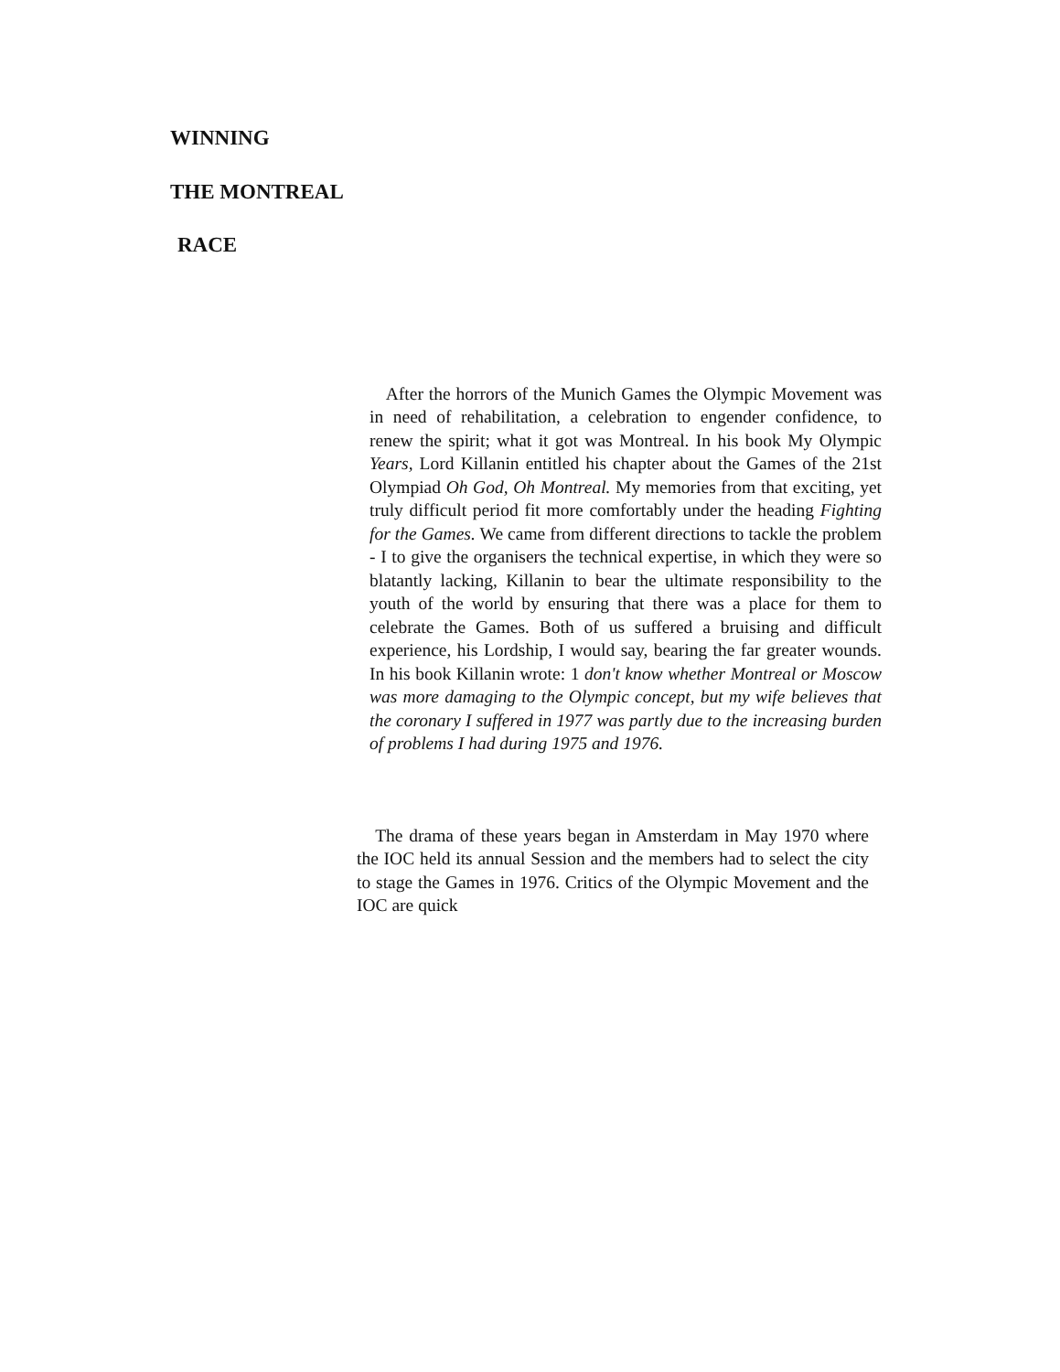WINNING
THE MONTREAL
RACE
After the horrors of the Munich Games the Olympic Movement was in need of rehabilitation, a celebration to engender confidence, to renew the spirit; what it got was Montreal. In his book My Olympic Years, Lord Killanin entitled his chapter about the Games of the 21st Olympiad Oh God, Oh Montreal. My memories from that exciting, yet truly difficult period fit more comfortably under the heading Fighting for the Games. We came from different directions to tackle the problem - I to give the organisers the technical expertise, in which they were so blatantly lacking, Killanin to bear the ultimate responsibility to the youth of the world by ensuring that there was a place for them to celebrate the Games. Both of us suffered a bruising and difficult experience, his Lordship, I would say, bearing the far greater wounds. In his book Killanin wrote: 1 don't know whether Montreal or Moscow was more damaging to the Olympic concept, but my wife believes that the coronary I suffered in 1977 was partly due to the increasing burden of problems I had during 1975 and 1976.
The drama of these years began in Amsterdam in May 1970 where the IOC held its annual Session and the members had to select the city to stage the Games in 1976. Critics of the Olympic Movement and the IOC are quick